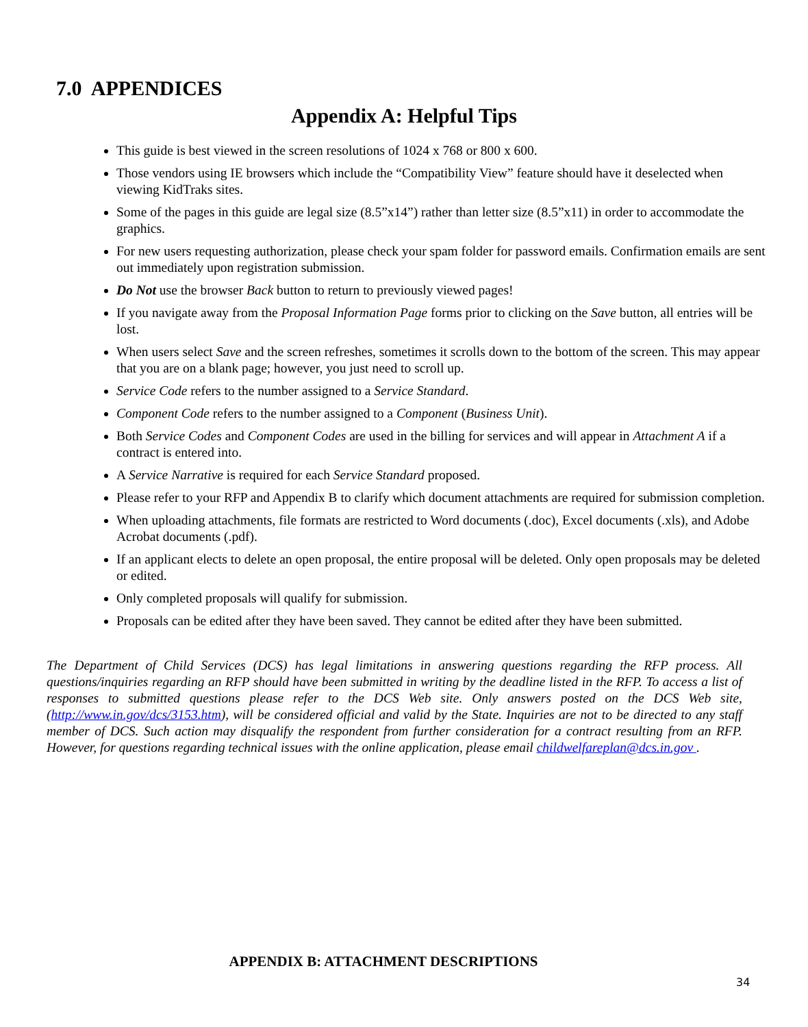7.0 APPENDICES
Appendix A: Helpful Tips
This guide is best viewed in the screen resolutions of 1024 x 768 or 800 x 600.
Those vendors using IE browsers which include the “Compatibility View” feature should have it deselected when viewing KidTraks sites.
Some of the pages in this guide are legal size (8.5”x14”) rather than letter size (8.5”x11) in order to accommodate the graphics.
For new users requesting authorization, please check your spam folder for password emails. Confirmation emails are sent out immediately upon registration submission.
Do Not use the browser Back button to return to previously viewed pages!
If you navigate away from the Proposal Information Page forms prior to clicking on the Save button, all entries will be lost.
When users select Save and the screen refreshes, sometimes it scrolls down to the bottom of the screen. This may appear that you are on a blank page; however, you just need to scroll up.
Service Code refers to the number assigned to a Service Standard.
Component Code refers to the number assigned to a Component (Business Unit).
Both Service Codes and Component Codes are used in the billing for services and will appear in Attachment A if a contract is entered into.
A Service Narrative is required for each Service Standard proposed.
Please refer to your RFP and Appendix B to clarify which document attachments are required for submission completion.
When uploading attachments, file formats are restricted to Word documents (.doc), Excel documents (.xls), and Adobe Acrobat documents (.pdf).
If an applicant elects to delete an open proposal, the entire proposal will be deleted. Only open proposals may be deleted or edited.
Only completed proposals will qualify for submission.
Proposals can be edited after they have been saved. They cannot be edited after they have been submitted.
The Department of Child Services (DCS) has legal limitations in answering questions regarding the RFP process. All questions/inquiries regarding an RFP should have been submitted in writing by the deadline listed in the RFP. To access a list of responses to submitted questions please refer to the DCS Web site. Only answers posted on the DCS Web site, (http://www.in.gov/dcs/3153.htm), will be considered official and valid by the State. Inquiries are not to be directed to any staff member of DCS. Such action may disqualify the respondent from further consideration for a contract resulting from an RFP. However, for questions regarding technical issues with the online application, please email childwelfareplan@dcs.in.gov .
APPENDIX B: ATTACHMENT DESCRIPTIONS
34